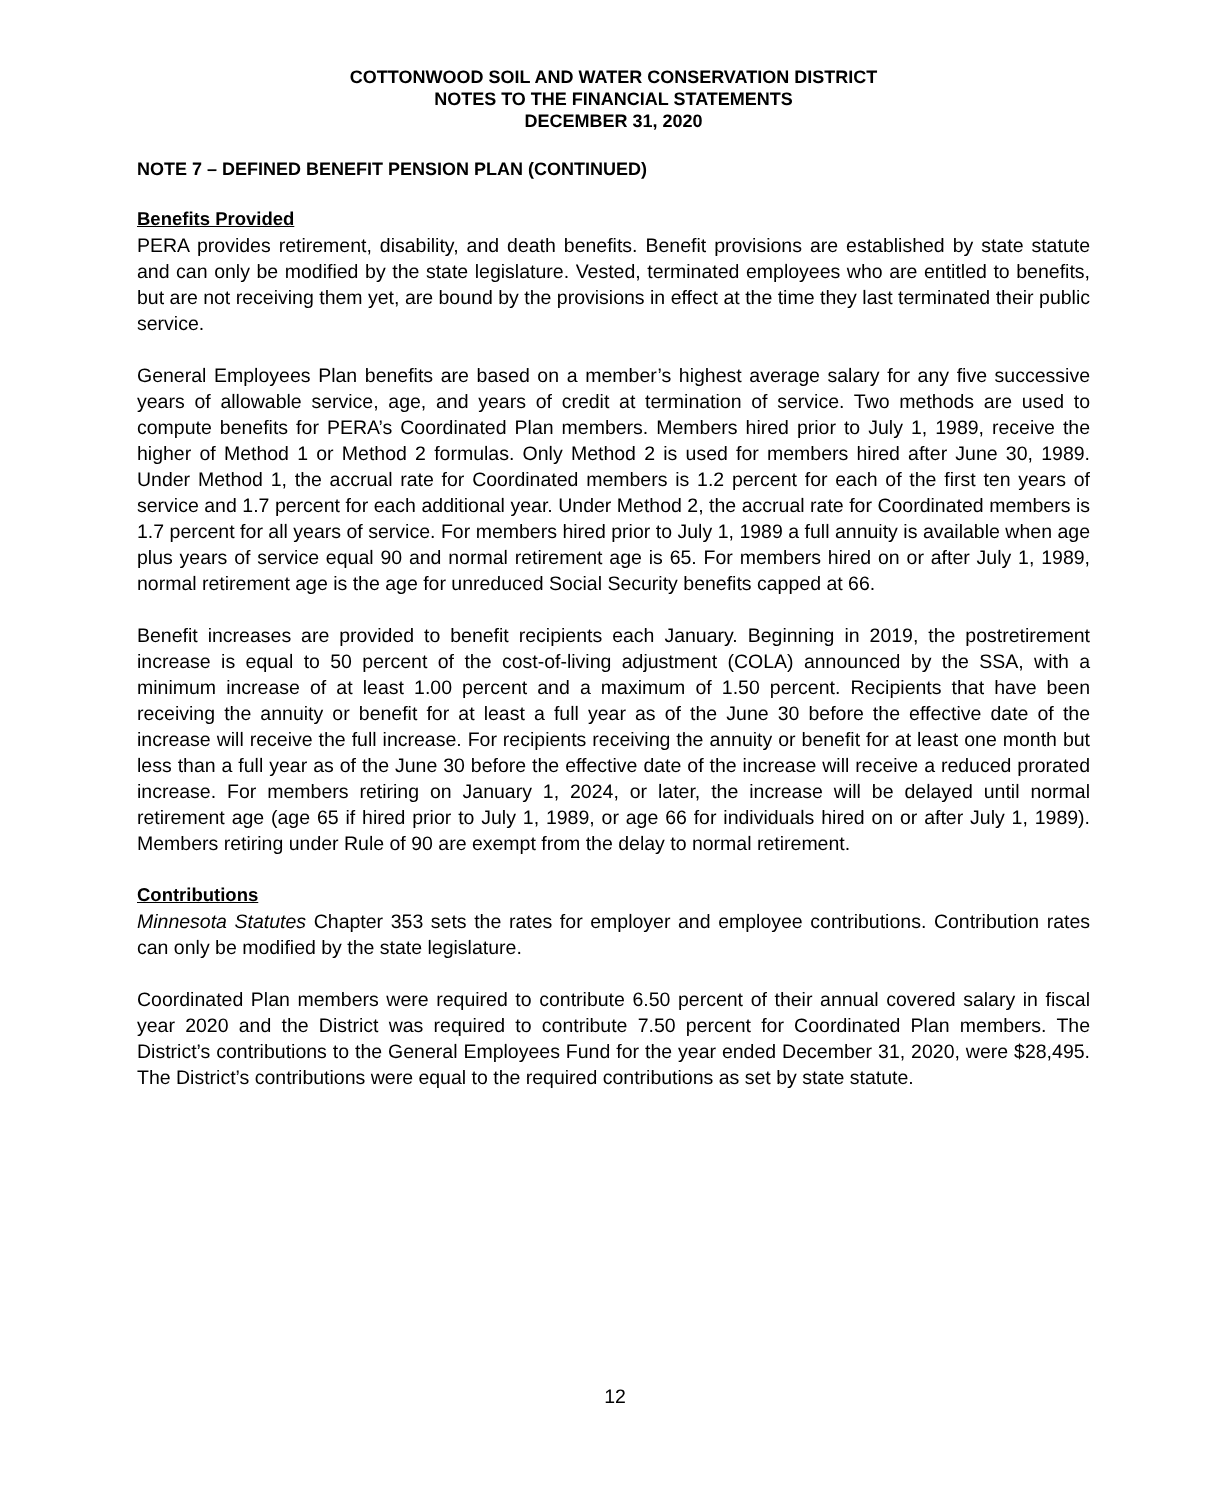COTTONWOOD SOIL AND WATER CONSERVATION DISTRICT
NOTES TO THE FINANCIAL STATEMENTS
DECEMBER 31, 2020
NOTE 7 – DEFINED BENEFIT PENSION PLAN (CONTINUED)
Benefits Provided
PERA provides retirement, disability, and death benefits. Benefit provisions are established by state statute and can only be modified by the state legislature. Vested, terminated employees who are entitled to benefits, but are not receiving them yet, are bound by the provisions in effect at the time they last terminated their public service.
General Employees Plan benefits are based on a member’s highest average salary for any five successive years of allowable service, age, and years of credit at termination of service. Two methods are used to compute benefits for PERA’s Coordinated Plan members. Members hired prior to July 1, 1989, receive the higher of Method 1 or Method 2 formulas. Only Method 2 is used for members hired after June 30, 1989. Under Method 1, the accrual rate for Coordinated members is 1.2 percent for each of the first ten years of service and 1.7 percent for each additional year. Under Method 2, the accrual rate for Coordinated members is 1.7 percent for all years of service. For members hired prior to July 1, 1989 a full annuity is available when age plus years of service equal 90 and normal retirement age is 65. For members hired on or after July 1, 1989, normal retirement age is the age for unreduced Social Security benefits capped at 66.
Benefit increases are provided to benefit recipients each January. Beginning in 2019, the postretirement increase is equal to 50 percent of the cost-of-living adjustment (COLA) announced by the SSA, with a minimum increase of at least 1.00 percent and a maximum of 1.50 percent. Recipients that have been receiving the annuity or benefit for at least a full year as of the June 30 before the effective date of the increase will receive the full increase. For recipients receiving the annuity or benefit for at least one month but less than a full year as of the June 30 before the effective date of the increase will receive a reduced prorated increase. For members retiring on January 1, 2024, or later, the increase will be delayed until normal retirement age (age 65 if hired prior to July 1, 1989, or age 66 for individuals hired on or after July 1, 1989). Members retiring under Rule of 90 are exempt from the delay to normal retirement.
Contributions
Minnesota Statutes Chapter 353 sets the rates for employer and employee contributions. Contribution rates can only be modified by the state legislature.
Coordinated Plan members were required to contribute 6.50 percent of their annual covered salary in fiscal year 2020 and the District was required to contribute 7.50 percent for Coordinated Plan members. The District’s contributions to the General Employees Fund for the year ended December 31, 2020, were $28,495. The District’s contributions were equal to the required contributions as set by state statute.
12